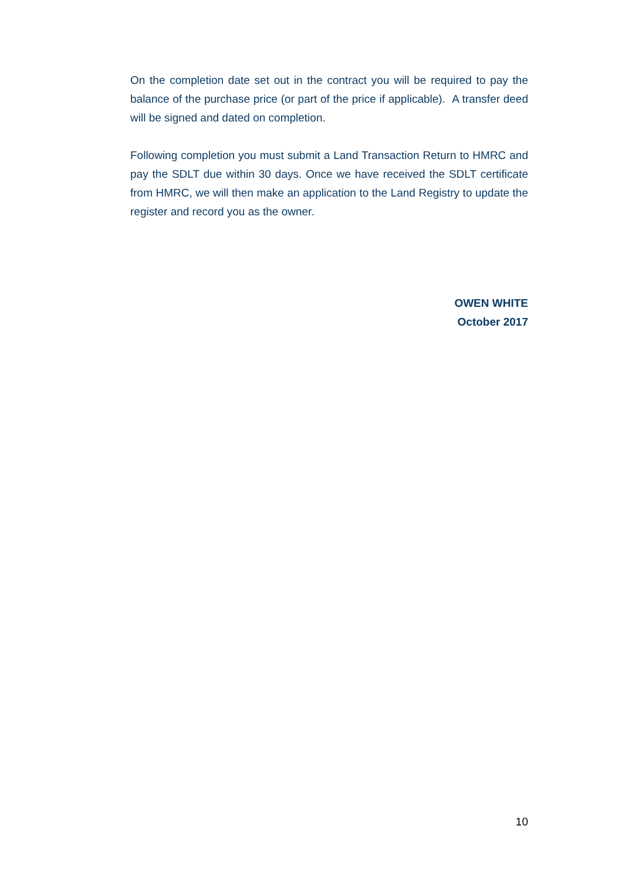On the completion date set out in the contract you will be required to pay the balance of the purchase price (or part of the price if applicable). A transfer deed will be signed and dated on completion.
Following completion you must submit a Land Transaction Return to HMRC and pay the SDLT due within 30 days. Once we have received the SDLT certificate from HMRC, we will then make an application to the Land Registry to update the register and record you as the owner.
OWEN WHITE
October 2017
10